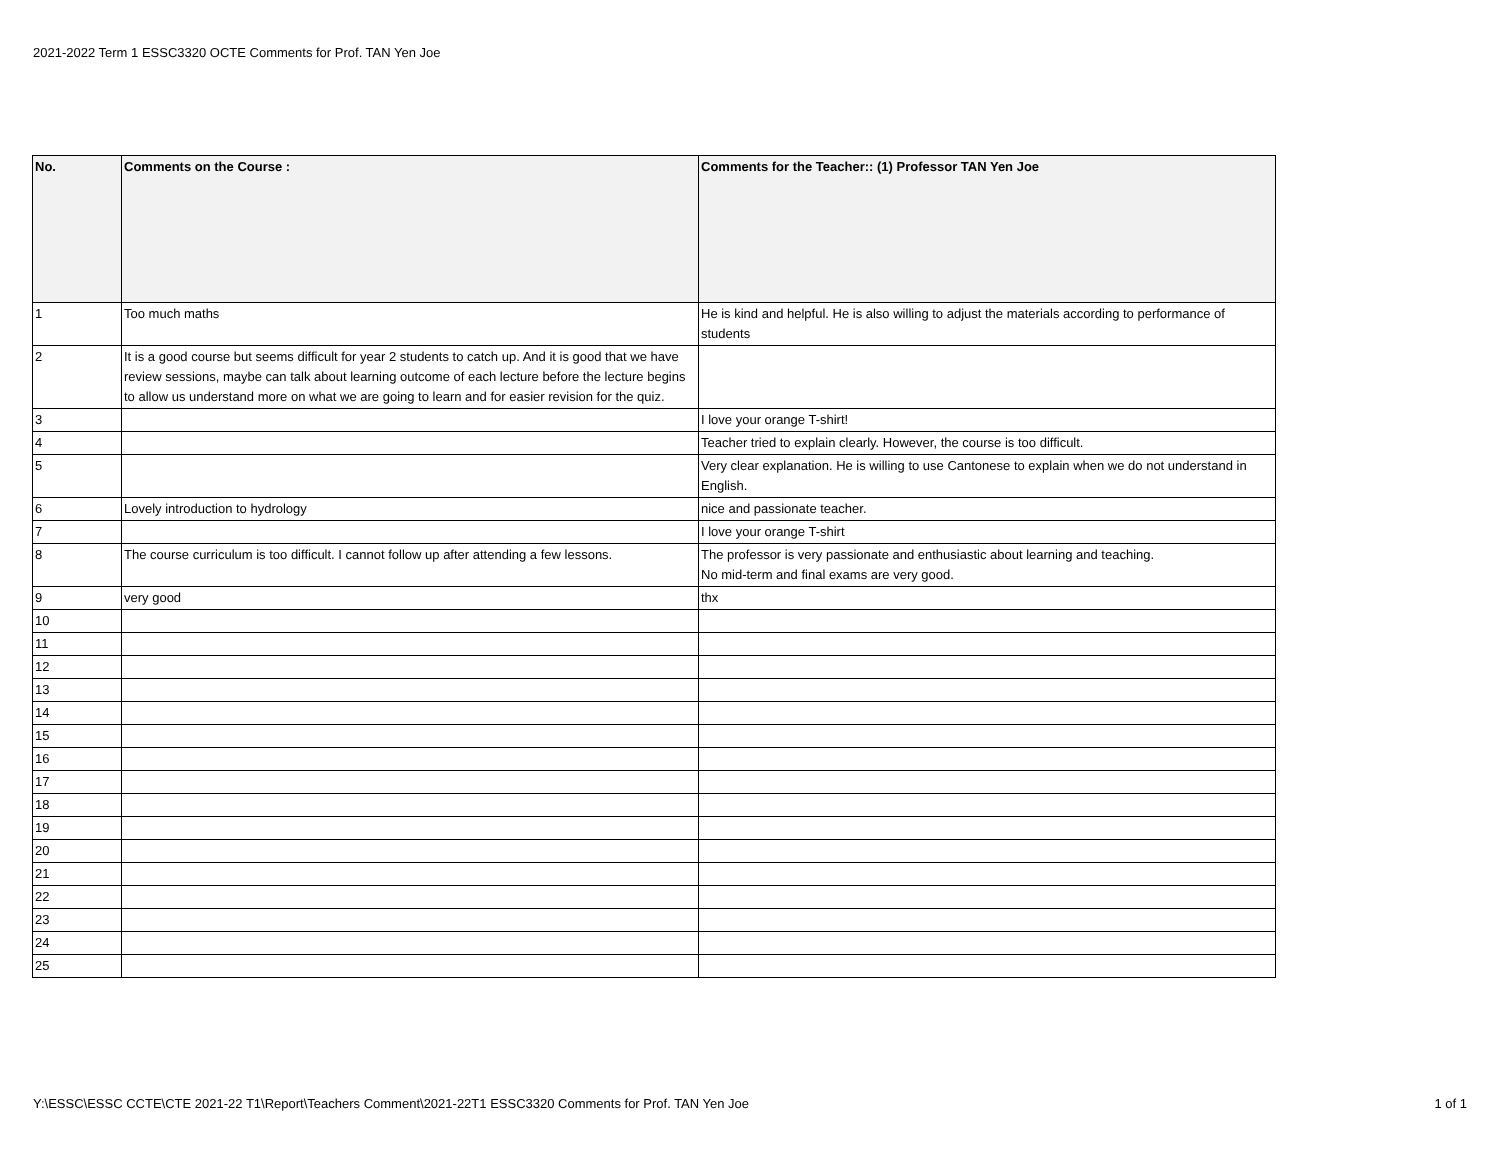2021-2022 Term 1 ESSC3320 OCTE Comments for Prof. TAN Yen Joe
| No. | Comments on the Course : | Comments for the Teacher:: (1) Professor TAN Yen Joe |
| --- | --- | --- |
| 1 | Too much maths | He is kind and helpful. He is also willing to adjust the materials according to performance of students |
| 2 | It is a good course but seems difficult for year 2 students to catch up. And it is good that we have review sessions, maybe can talk about learning outcome of each lecture before the lecture begins to allow us understand more on what we are going to learn and for easier revision for the quiz. | |
| 3 | | I love your orange T-shirt! |
| 4 | | Teacher tried to explain clearly. However, the course is too difficult. |
| 5 | | Very clear explanation. He is willing to use Cantonese to explain when we do not understand in English. |
| 6 | Lovely introduction to hydrology | nice and passionate teacher. |
| 7 | | I love your orange T-shirt |
| 8 | The course curriculum is too difficult. I cannot follow up after attending a few lessons. | The professor is very passionate and enthusiastic about learning and teaching. No mid-term and final exams are very good. |
| 9 | very good | thx |
| 10 | | |
| 11 | | |
| 12 | | |
| 13 | | |
| 14 | | |
| 15 | | |
| 16 | | |
| 17 | | |
| 18 | | |
| 19 | | |
| 20 | | |
| 21 | | |
| 22 | | |
| 23 | | |
| 24 | | |
| 25 | | |
Y:\ESSC\ESSC CCTE\CTE 2021-22 T1\Report\Teachers Comment\2021-22T1 ESSC3320 Comments for Prof. TAN Yen Joe
1 of 1